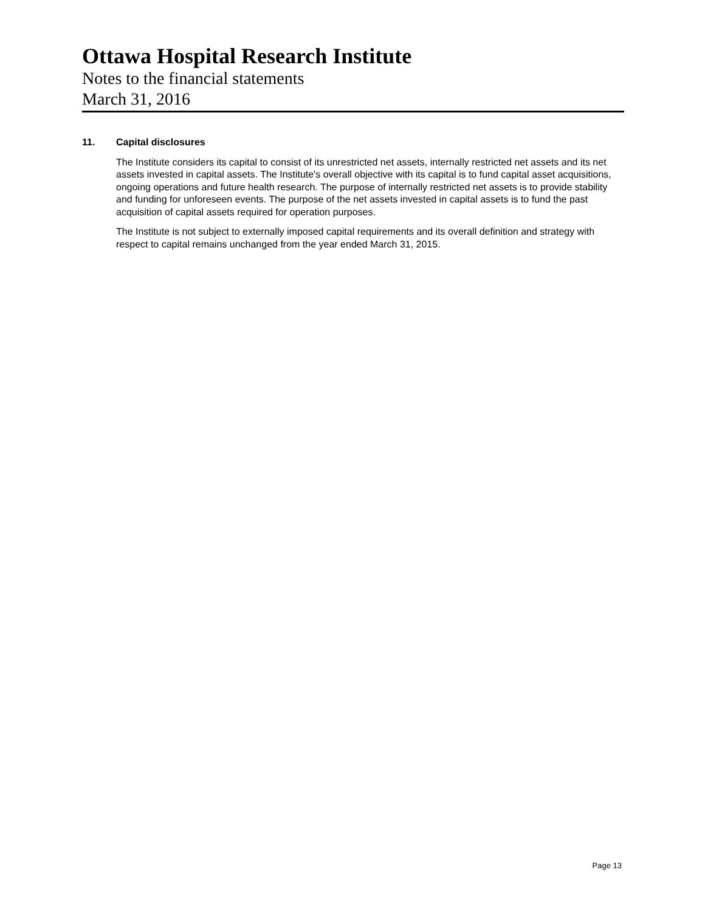Ottawa Hospital Research Institute
Notes to the financial statements
March 31, 2016
11. Capital disclosures
The Institute considers its capital to consist of its unrestricted net assets, internally restricted net assets and its net assets invested in capital assets. The Institute's overall objective with its capital is to fund capital asset acquisitions, ongoing operations and future health research. The purpose of internally restricted net assets is to provide stability and funding for unforeseen events. The purpose of the net assets invested in capital assets is to fund the past acquisition of capital assets required for operation purposes.
The Institute is not subject to externally imposed capital requirements and its overall definition and strategy with respect to capital remains unchanged from the year ended March 31, 2015.
Page 13